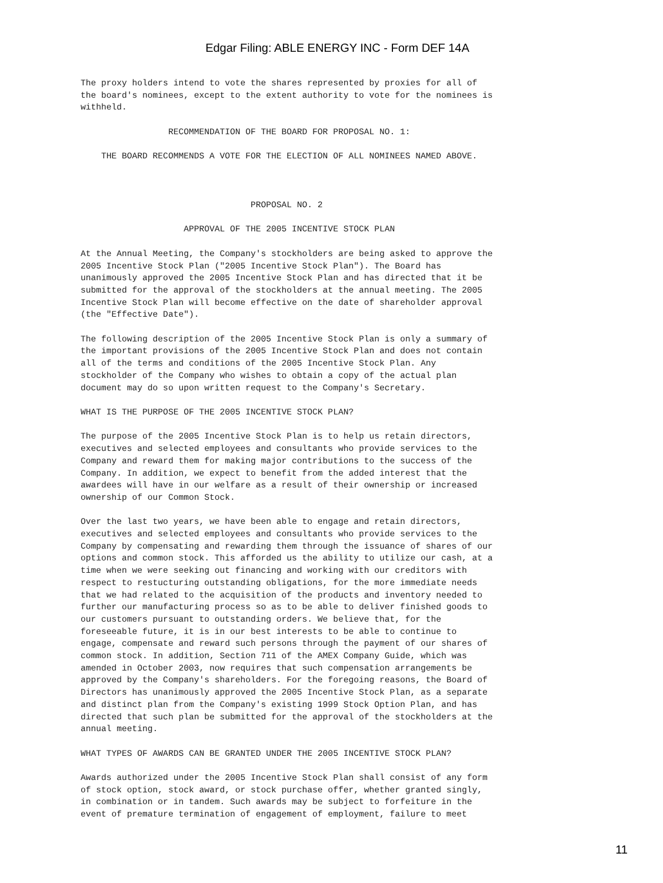Edgar Filing: ABLE ENERGY INC - Form DEF 14A
The proxy holders intend to vote the shares represented by proxies for all of
the board's nominees, except to the extent authority to vote for the nominees is
withheld.

                 RECOMMENDATION OF THE BOARD FOR PROPOSAL NO. 1:

    THE BOARD RECOMMENDS A VOTE FOR THE ELECTION OF ALL NOMINEES NAMED ABOVE.



                                 PROPOSAL NO. 2

                    APPROVAL OF THE 2005 INCENTIVE STOCK PLAN

At the Annual Meeting, the Company's stockholders are being asked to approve the
2005 Incentive Stock Plan ("2005 Incentive Stock Plan"). The Board has
unanimously approved the 2005 Incentive Stock Plan and has directed that it be
submitted for the approval of the stockholders at the annual meeting. The 2005
Incentive Stock Plan will become effective on the date of shareholder approval
(the "Effective Date").

The following description of the 2005 Incentive Stock Plan is only a summary of
the important provisions of the 2005 Incentive Stock Plan and does not contain
all of the terms and conditions of the 2005 Incentive Stock Plan. Any
stockholder of the Company who wishes to obtain a copy of the actual plan
document may do so upon written request to the Company's Secretary.

WHAT IS THE PURPOSE OF THE 2005 INCENTIVE STOCK PLAN?

The purpose of the 2005 Incentive Stock Plan is to help us retain directors,
executives and selected employees and consultants who provide services to the
Company and reward them for making major contributions to the success of the
Company. In addition, we expect to benefit from the added interest that the
awardees will have in our welfare as a result of their ownership or increased
ownership of our Common Stock.

Over the last two years, we have been able to engage and retain directors,
executives and selected employees and consultants who provide services to the
Company by compensating and rewarding them through the issuance of shares of our
options and common stock. This afforded us the ability to utilize our cash, at a
time when we were seeking out financing and working with our creditors with
respect to restucturing outstanding obligations, for the more immediate needs
that we had related to the acquisition of the products and inventory needed to
further our manufacturing process so as to be able to deliver finished goods to
our customers pursuant to outstanding orders. We believe that, for the
foreseeable future, it is in our best interests to be able to continue to
engage, compensate and reward such persons through the payment of our shares of
common stock. In addition, Section 711 of the AMEX Company Guide, which was
amended in October 2003, now requires that such compensation arrangements be
approved by the Company's shareholders. For the foregoing reasons, the Board of
Directors has unanimously approved the 2005 Incentive Stock Plan, as a separate
and distinct plan from the Company's existing 1999 Stock Option Plan, and has
directed that such plan be submitted for the approval of the stockholders at the
annual meeting.

WHAT TYPES OF AWARDS CAN BE GRANTED UNDER THE 2005 INCENTIVE STOCK PLAN?

Awards authorized under the 2005 Incentive Stock Plan shall consist of any form
of stock option, stock award, or stock purchase offer, whether granted singly,
in combination or in tandem. Such awards may be subject to forfeiture in the
event of premature termination of engagement of employment, failure to meet
11